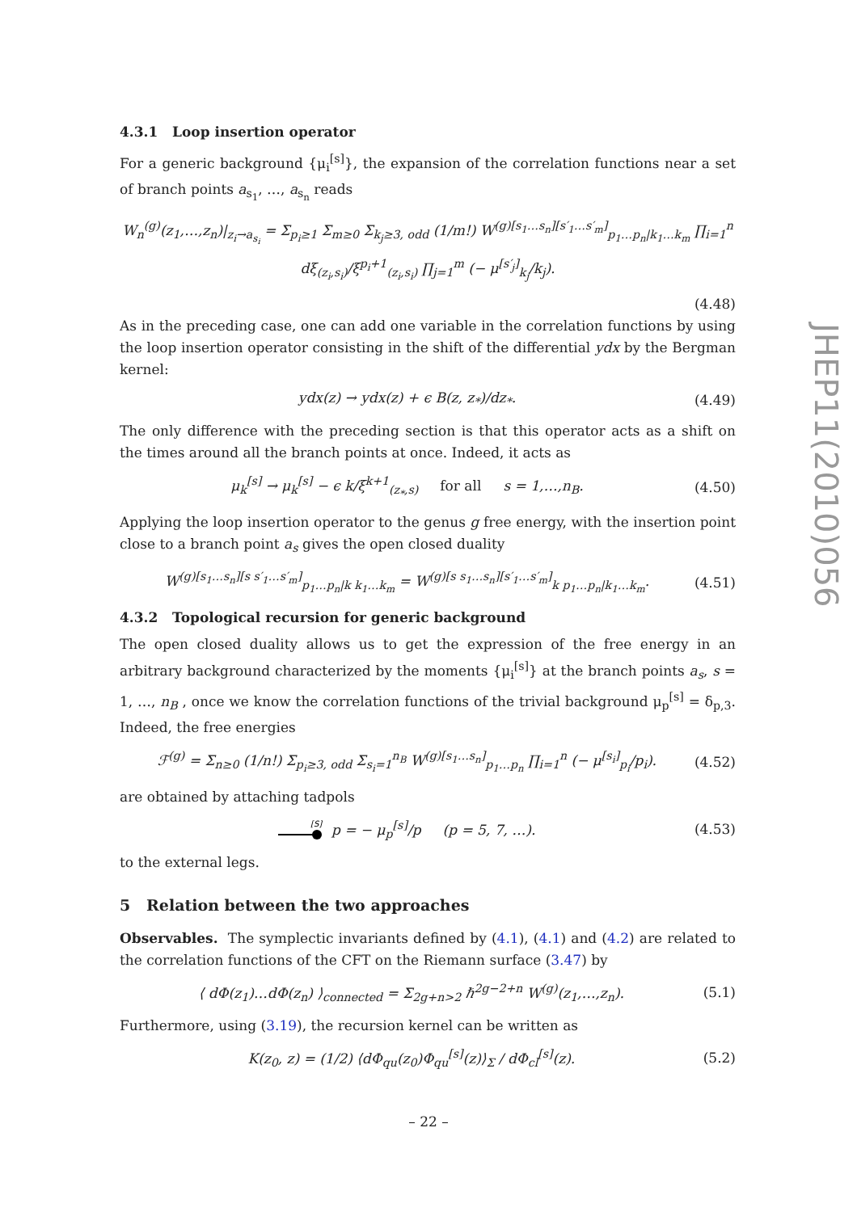4.3.1 Loop insertion operator
For a generic background {μ<sub>i</sub><sup>[s]</sup>}, the expansion of the correlation functions near a set of branch points a<sub>s<sub>1</sub></sub>, …, a<sub>s<sub>n</sub></sub> reads
W<sub>n</sub><sup>(g)</sup>(z<sub>1</sub>,…,z<sub>n</sub>)|<sub>z<sub>i</sub>→a<sub>s<sub>i</sub></sub></sub> = Σ<sub>p<sub>i</sub>≥1</sub> Σ<sub>m≥0</sub> Σ<sub>k<sub>j</sub>≥3, odd</sub> (1/m!) W<sup>(g)</sup><sup>[s<sub>1</sub>…s<sub>n</sub>][s′<sub>1</sub>…s′<sub>m</sub>]</sup><sub>p<sub>1</sub>…p<sub>n</sub>|k<sub>1</sub>…k<sub>m</sub></sub> ∏<sub>i=1</sub><sup>n</sup> dξ<sub>(z<sub>i</sub>,s<sub>i</sub>)</sub>/ξ<sup>p<sub>i</sub>+1</sup><sub>(z<sub>i</sub>,s<sub>i</sub>)</sub> ∏<sub>j=1</sub><sup>m</sup> (− μ<sup>[s′<sub>j</sub>]</sup><sub>k<sub>j</sub></sub>/k<sub>j</sub>).
(4.48)
As in the preceding case, one can add one variable in the correlation functions by using the loop insertion operator consisting in the shift of the differential ydx by the Bergman kernel:
ydx(z) → ydx(z) + ϵ B(z, z<sub>*</sub>)/dz<sub>*</sub>. (4.49)
The only difference with the preceding section is that this operator acts as a shift on the times around all the branch points at once. Indeed, it acts as
μ<sub>k</sub><sup>[s]</sup> → μ<sub>k</sub><sup>[s]</sup> − ϵ k/ξ<sup>k+1</sup><sub>(z<sub>*</sub>,s)</sub> for all s = 1,…,n<sub>B</sub>. (4.50)
Applying the loop insertion operator to the genus g free energy, with the insertion point close to a branch point a<sub>s</sub> gives the open closed duality
W<sup>(g)</sup><sup>[s<sub>1</sub>…s<sub>n</sub>][s s′<sub>1</sub>…s′<sub>m</sub>]</sup><sub>p<sub>1</sub>…p<sub>n</sub>|k k<sub>1</sub>…k<sub>m</sub></sub> = W<sup>(g)</sup><sup>[s s<sub>1</sub>…s<sub>n</sub>][s′<sub>1</sub>…s′<sub>m</sub>]</sup><sub>k p<sub>1</sub>…p<sub>n</sub>|k<sub>1</sub>…k<sub>m</sub></sub>. (4.51)
4.3.2 Topological recursion for generic background
The open closed duality allows us to get the expression of the free energy in an arbitrary background characterized by the moments {μ<sub>i</sub><sup>[s]</sup>} at the branch points a<sub>s</sub>, s = 1, …, n<sub>B</sub> , once we know the correlation functions of the trivial background μ<sub>p</sub><sup>[s]</sup> = δ<sub>p,3</sub>. Indeed, the free energies
ℱ<sup>(g)</sup> = Σ<sub>n≥0</sub> (1/n!) Σ<sub>p<sub>i</sub>≥3, odd</sub> Σ<sub>s<sub>i</sub>=1</sub><sup>n<sub>B</sub></sup> W<sup>(g)</sup><sup>[s<sub>1</sub>…s<sub>n</sub>]</sup><sub>p<sub>1</sub>…p<sub>n</sub></sub> ∏<sub>i=1</sub><sup>n</sup> (− μ<sup>[s<sub>i</sub>]</sup><sub>p<sub>i</sub></sub>/p<sub>i</sub>). (4.52)
are obtained by attaching tadpols
[S]
p = − μ<sub>p</sub><sup>[s]</sup>/p (p = 5, 7, …). (4.53)
to the external legs.
5 Relation between the two approaches
Observables. The symplectic invariants defined by (4.1), (4.1) and (4.2) are related to the correlation functions of the CFT on the Riemann surface (3.47) by
⟨ dΦ(z<sub>1</sub>)…dΦ(z<sub>n</sub>) ⟩<sub>connected</sub> = Σ<sub>2g+n>2</sub> ℏ<sup>2g−2+n</sup> W<sup>(g)</sup>(z<sub>1</sub>,…,z<sub>n</sub>). (5.1)
Furthermore, using (3.19), the recursion kernel can be written as
K(z<sub>0</sub>, z) = (1/2) ⟨dΦ<sub>qu</sub>(z<sub>0</sub>)Φ<sub>qu</sub><sup>[s]</sup>(z)⟩<sub>Σ</sub> / dΦ<sub>cl</sub><sup>[s]</sup>(z). (5.2)
JHEP11(2010)056
– 22 –